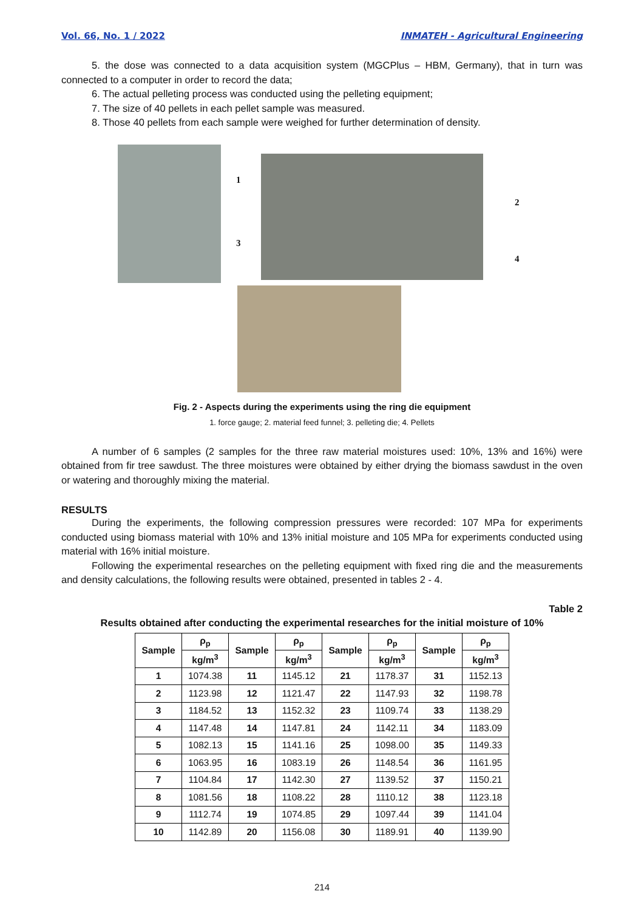Vol. 66, No. 1 / 2022 INMATEH - Agricultural Engineering
5. the dose was connected to a data acquisition system (MGCPlus – HBM, Germany), that in turn was connected to a computer in order to record the data;
6. The actual pelleting process was conducted using the pelleting equipment;
7. The size of 40 pellets in each pellet sample was measured.
8. Those 40 pellets from each sample were weighed for further determination of density.
1
2
3
4
Fig. 2 - Aspects during the experiments using the ring die equipment
1. force gauge; 2. material feed funnel; 3. pelleting die; 4. Pellets
A number of 6 samples (2 samples for the three raw material moistures used: 10%, 13% and 16%) were obtained from fir tree sawdust. The three moistures were obtained by either drying the biomass sawdust in the oven or watering and thoroughly mixing the material.
RESULTS
During the experiments, the following compression pressures were recorded: 107 MPa for experiments conducted using biomass material with 10% and 13% initial moisture and 105 MPa for experiments conducted using material with 16% initial moisture.
Following the experimental researches on the pelleting equipment with fixed ring die and the measurements and density calculations, the following results were obtained, presented in tables 2 - 4.
Table 2
Results obtained after conducting the experimental researches for the initial moisture of 10%
| Sample | ρ<sub>p</sub> | Sample | ρ<sub>p</sub> | Sample | ρ<sub>p</sub> | Sample | ρ<sub>p</sub> |
| --- | --- | --- | --- | --- | --- | --- | --- |
| | kg/m<sup>3</sup> | | kg/m<sup>3</sup> | | kg/m<sup>3</sup> | | kg/m<sup>3</sup> |
| 1 | 1074.38 | 11 | 1145.12 | 21 | 1178.37 | 31 | 1152.13 |
| 2 | 1123.98 | 12 | 1121.47 | 22 | 1147.93 | 32 | 1198.78 |
| 3 | 1184.52 | 13 | 1152.32 | 23 | 1109.74 | 33 | 1138.29 |
| 4 | 1147.48 | 14 | 1147.81 | 24 | 1142.11 | 34 | 1183.09 |
| 5 | 1082.13 | 15 | 1141.16 | 25 | 1098.00 | 35 | 1149.33 |
| 6 | 1063.95 | 16 | 1083.19 | 26 | 1148.54 | 36 | 1161.95 |
| 7 | 1104.84 | 17 | 1142.30 | 27 | 1139.52 | 37 | 1150.21 |
| 8 | 1081.56 | 18 | 1108.22 | 28 | 1110.12 | 38 | 1123.18 |
| 9 | 1112.74 | 19 | 1074.85 | 29 | 1097.44 | 39 | 1141.04 |
| 10 | 1142.89 | 20 | 1156.08 | 30 | 1189.91 | 40 | 1139.90 |
214